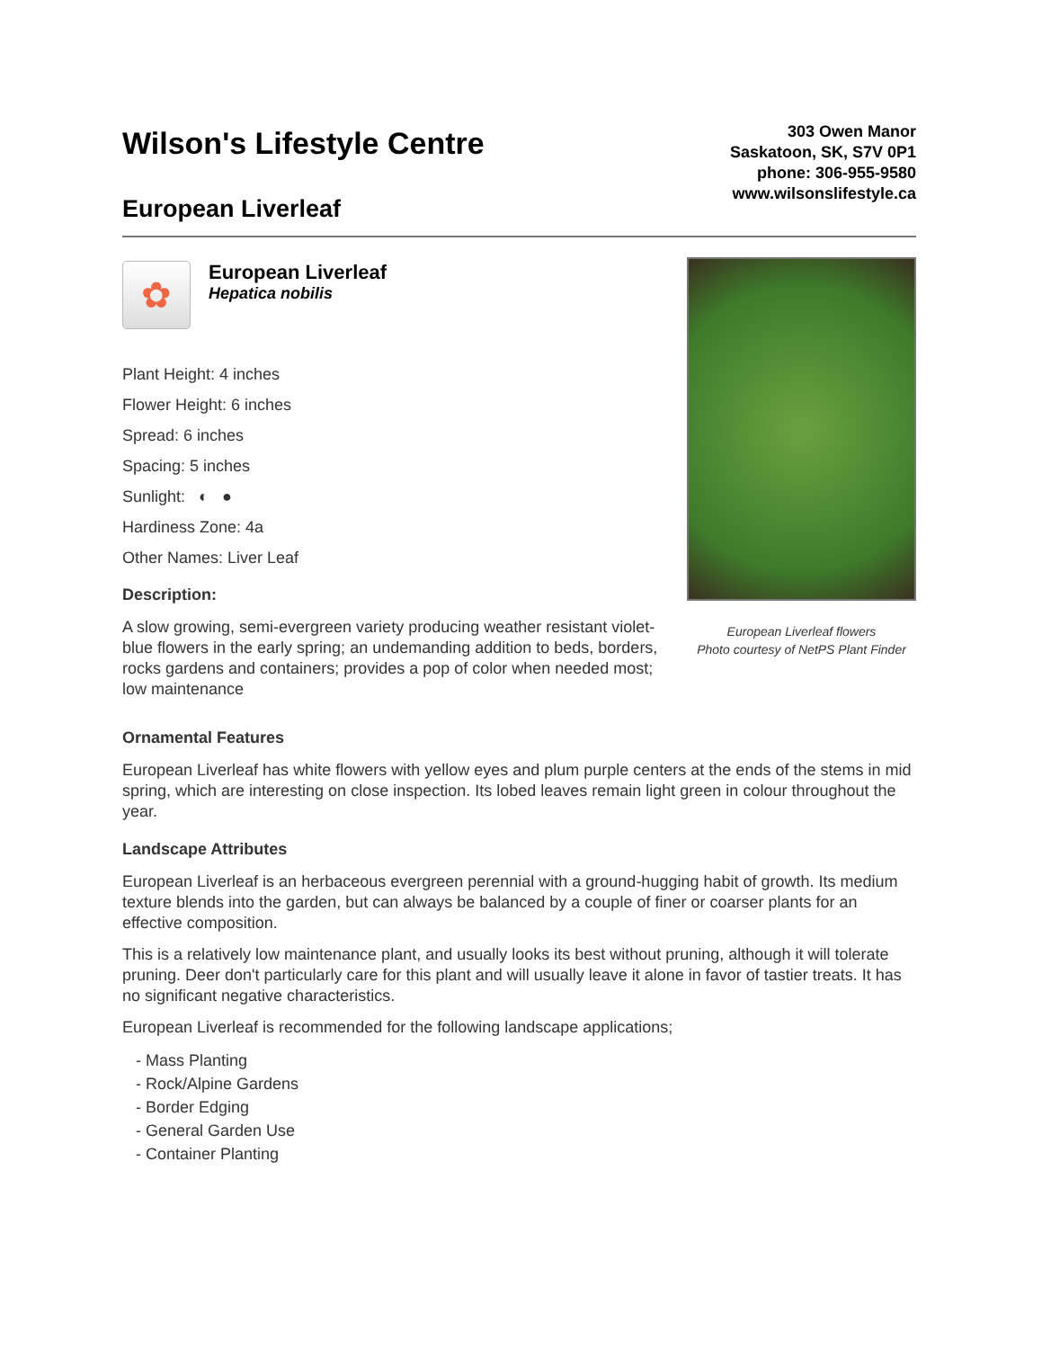Wilson's Lifestyle Centre
European Liverleaf
303 Owen Manor
Saskatoon, SK, S7V 0P1
phone: 306-955-9580
www.wilsonslifestyle.ca
✿
European Liverleaf
Hepatica nobilis
Plant Height: 4 inches
Flower Height: 6 inches
Spread: 6 inches
Spacing: 5 inches
Sunlight: ◐ ●
Hardiness Zone: 4a
Other Names: Liver Leaf
Description:
A slow growing, semi-evergreen variety producing weather resistant violet-blue flowers in the early spring; an undemanding addition to beds, borders, rocks gardens and containers; provides a pop of color when needed most; low maintenance
European Liverleaf flowers
Photo courtesy of NetPS Plant Finder
Ornamental Features
European Liverleaf has white flowers with yellow eyes and plum purple centers at the ends of the stems in mid spring, which are interesting on close inspection. Its lobed leaves remain light green in colour throughout the year.
Landscape Attributes
European Liverleaf is an herbaceous evergreen perennial with a ground-hugging habit of growth. Its medium texture blends into the garden, but can always be balanced by a couple of finer or coarser plants for an effective composition.
This is a relatively low maintenance plant, and usually looks its best without pruning, although it will tolerate pruning. Deer don't particularly care for this plant and will usually leave it alone in favor of tastier treats. It has no significant negative characteristics.
European Liverleaf is recommended for the following landscape applications;
- Mass Planting
- Rock/Alpine Gardens
- Border Edging
- General Garden Use
- Container Planting